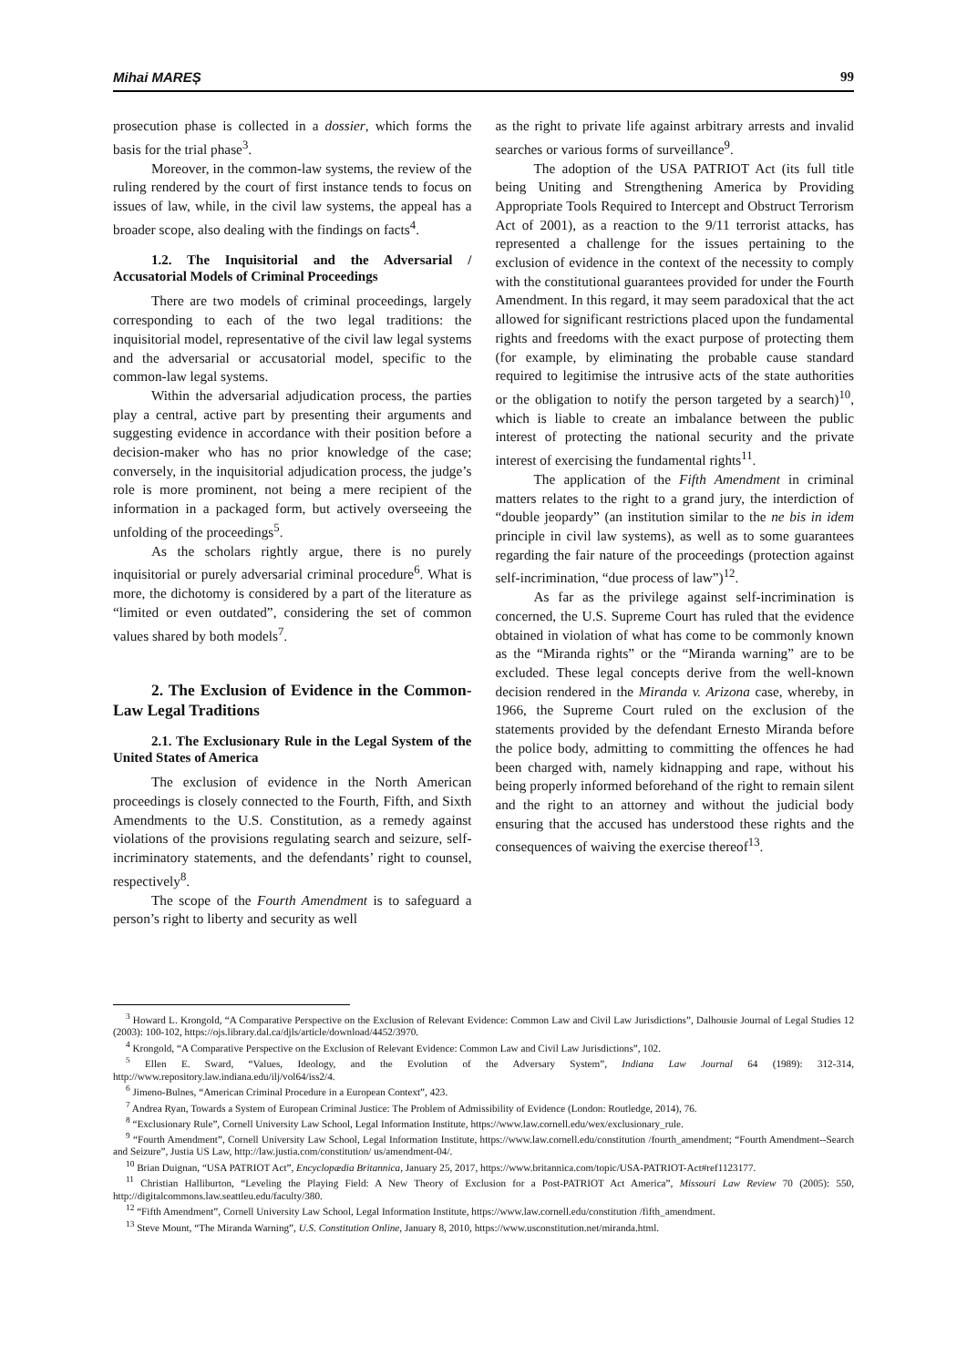Mihai MAREȘ 99
prosecution phase is collected in a dossier, which forms the basis for the trial phase<sup>3</sup>.
Moreover, in the common-law systems, the review of the ruling rendered by the court of first instance tends to focus on issues of law, while, in the civil law systems, the appeal has a broader scope, also dealing with the findings on facts<sup>4</sup>.
1.2. The Inquisitorial and the Adversarial / Accusatorial Models of Criminal Proceedings
There are two models of criminal proceedings, largely corresponding to each of the two legal traditions: the inquisitorial model, representative of the civil law legal systems and the adversarial or accusatorial model, specific to the common-law legal systems.
Within the adversarial adjudication process, the parties play a central, active part by presenting their arguments and suggesting evidence in accordance with their position before a decision-maker who has no prior knowledge of the case; conversely, in the inquisitorial adjudication process, the judge’s role is more prominent, not being a mere recipient of the information in a packaged form, but actively overseeing the unfolding of the proceedings<sup>5</sup>.
As the scholars rightly argue, there is no purely inquisitorial or purely adversarial criminal procedure<sup>6</sup>. What is more, the dichotomy is considered by a part of the literature as “limited or even outdated”, considering the set of common values shared by both models<sup>7</sup>.
2. The Exclusion of Evidence in the Common-Law Legal Traditions
2.1. The Exclusionary Rule in the Legal System of the United States of America
The exclusion of evidence in the North American proceedings is closely connected to the Fourth, Fifth, and Sixth Amendments to the U.S. Constitution, as a remedy against violations of the provisions regulating search and seizure, self-incriminatory statements, and the defendants’ right to counsel, respectively<sup>8</sup>.
The scope of the Fourth Amendment is to safeguard a person’s right to liberty and security as well
as the right to private life against arbitrary arrests and invalid searches or various forms of surveillance<sup>9</sup>.
The adoption of the USA PATRIOT Act (its full title being Uniting and Strengthening America by Providing Appropriate Tools Required to Intercept and Obstruct Terrorism Act of 2001), as a reaction to the 9/11 terrorist attacks, has represented a challenge for the issues pertaining to the exclusion of evidence in the context of the necessity to comply with the constitutional guarantees provided for under the Fourth Amendment. In this regard, it may seem paradoxical that the act allowed for significant restrictions placed upon the fundamental rights and freedoms with the exact purpose of protecting them (for example, by eliminating the probable cause standard required to legitimise the intrusive acts of the state authorities or the obligation to notify the person targeted by a search)<sup>10</sup>, which is liable to create an imbalance between the public interest of protecting the national security and the private interest of exercising the fundamental rights<sup>11</sup>.
The application of the Fifth Amendment in criminal matters relates to the right to a grand jury, the interdiction of “double jeopardy” (an institution similar to the ne bis in idem principle in civil law systems), as well as to some guarantees regarding the fair nature of the proceedings (protection against self-incrimination, “due process of law”)<sup>12</sup>.
As far as the privilege against self-incrimination is concerned, the U.S. Supreme Court has ruled that the evidence obtained in violation of what has come to be commonly known as the “Miranda rights” or the “Miranda warning” are to be excluded. These legal concepts derive from the well-known decision rendered in the Miranda v. Arizona case, whereby, in 1966, the Supreme Court ruled on the exclusion of the statements provided by the defendant Ernesto Miranda before the police body, admitting to committing the offences he had been charged with, namely kidnapping and rape, without his being properly informed beforehand of the right to remain silent and the right to an attorney and without the judicial body ensuring that the accused has understood these rights and the consequences of waiving the exercise thereof<sup>13</sup>.
<sup>3</sup> Howard L. Krongold, “A Comparative Perspective on the Exclusion of Relevant Evidence: Common Law and Civil Law Jurisdictions”, Dalhousie Journal of Legal Studies 12 (2003): 100-102, https://ojs.library.dal.ca/djls/article/download/4452/3970.
<sup>4</sup> Krongold, “A Comparative Perspective on the Exclusion of Relevant Evidence: Common Law and Civil Law Jurisdictions”, 102.
<sup>5</sup> Ellen E. Sward, “Values, Ideology, and the Evolution of the Adversary System”, Indiana Law Journal 64 (1989): 312-314, http://www.repository.law.indiana.edu/ilj/vol64/iss2/4.
<sup>6</sup> Jimeno-Bulnes, “American Criminal Procedure in a European Context”, 423.
<sup>7</sup> Andrea Ryan, Towards a System of European Criminal Justice: The Problem of Admissibility of Evidence (London: Routledge, 2014), 76.
<sup>8</sup> “Exclusionary Rule”, Cornell University Law School, Legal Information Institute, https://www.law.cornell.edu/wex/exclusionary_rule.
<sup>9</sup> “Fourth Amendment”, Cornell University Law School, Legal Information Institute, https://www.law.cornell.edu/constitution /fourth_amendment; “Fourth Amendment--Search and Seizure”, Justia US Law, http://law.justia.com/constitution/ us/amendment-04/.
<sup>10</sup> Brian Duignan, “USA PATRIOT Act”, Encyclopædia Britannica, January 25, 2017, https://www.britannica.com/topic/USA-PATRIOT-Act#ref1123177.
<sup>11</sup> Christian Halliburton, “Leveling the Playing Field: A New Theory of Exclusion for a Post-PATRIOT Act America”, Missouri Law Review 70 (2005): 550, http://digitalcommons.law.seattleu.edu/faculty/380.
<sup>12</sup> “Fifth Amendment”, Cornell University Law School, Legal Information Institute, https://www.law.cornell.edu/constitution /fifth_amendment.
<sup>13</sup> Steve Mount, “The Miranda Warning”, U.S. Constitution Online, January 8, 2010, https://www.usconstitution.net/miranda.html.